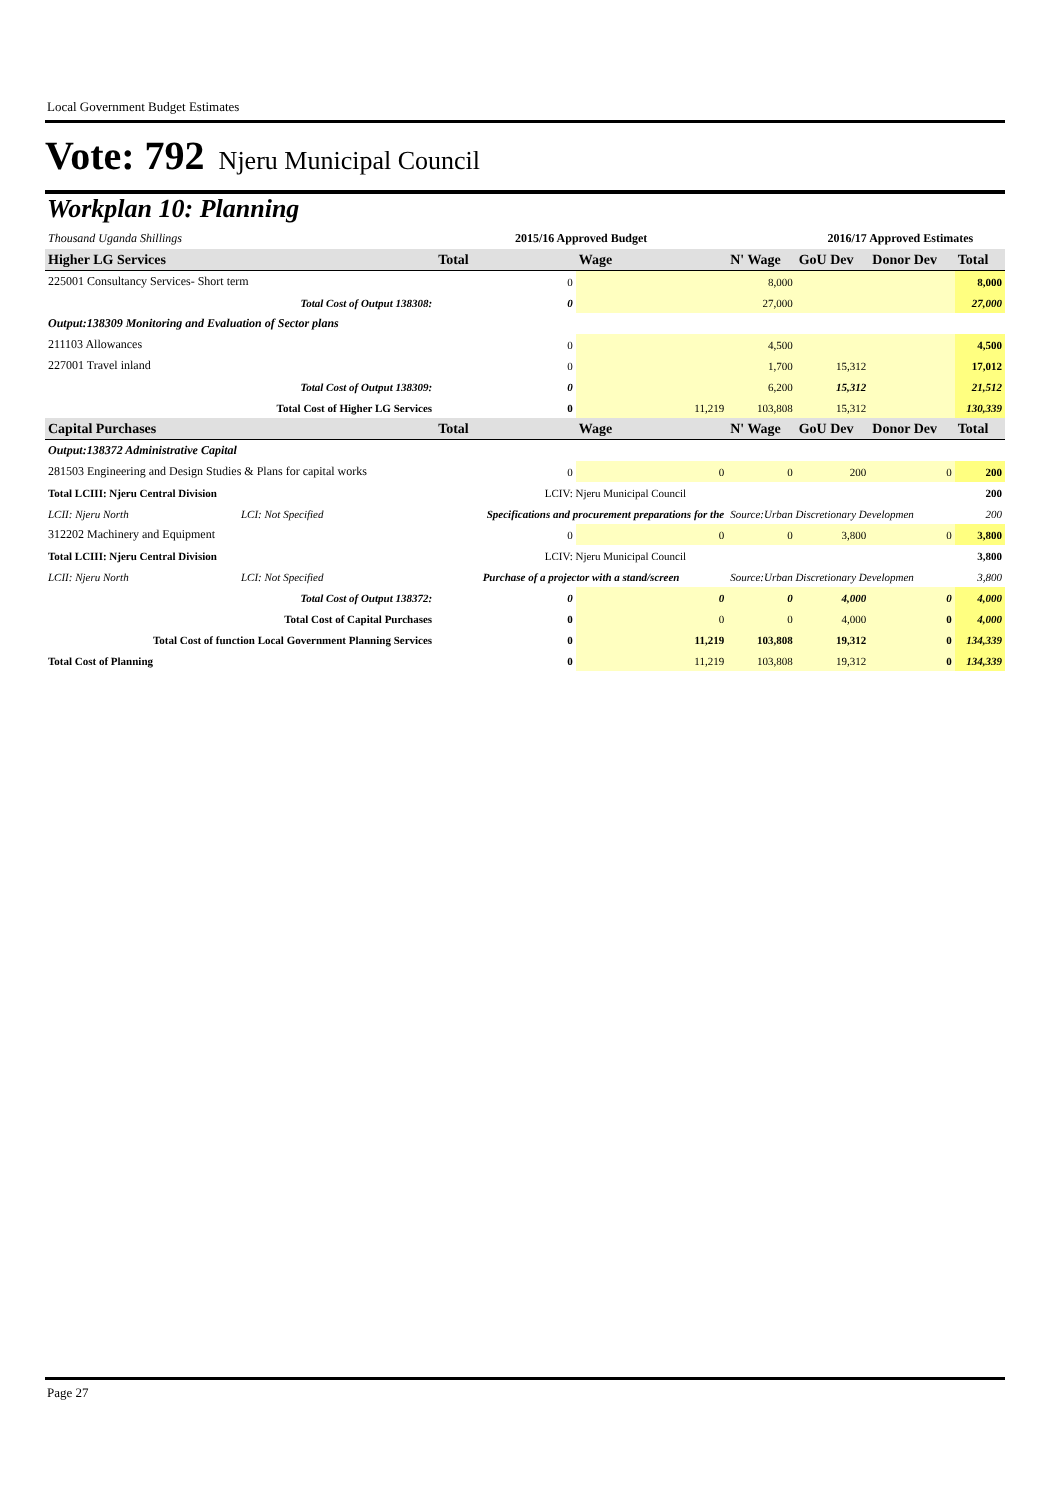Local Government Budget Estimates
Vote: 792 Njeru Municipal Council
Workplan 10: Planning
| Thousand Uganda Shillings | | | 2015/16 Approved Budget | | | 2016/17 Approved Estimates | | |
| Higher LG Services | | | Total | Wage | N' Wage | GoU Dev | Donor Dev | Total |
| 225001 Consultancy Services- Short term | | | 0 | | 8,000 | | | 8,000 |
| Total Cost of Output 138308: | | | 0 | | 27,000 | | | 27,000 |
| Output:138309 Monitoring and Evaluation of Sector plans | | | | | | | | |
| 211103 Allowances | | | 0 | | 4,500 | | | 4,500 |
| 227001 Travel inland | | | 0 | | 1,700 | 15,312 | | 17,012 |
| Total Cost of Output 138309: | | | 0 | | 6,200 | 15,312 | | 21,512 |
| Total Cost of Higher LG Services | | | 0 | 11,219 | 103,808 | 15,312 | | 130,339 |
| Capital Purchases | | | Total | Wage | N' Wage | GoU Dev | Donor Dev | Total |
| Output:138372 Administrative Capital | | | | | | | | |
| 281503 Engineering and Design Studies & Plans for capital works | | | 0 | 0 | 0 | 200 | 0 | 200 |
| Total LCIII: Njeru Central Division | | | LCIV: Njeru Municipal Council | | | | | 200 |
| LCII: Njeru North | LCI: Not Specified | Specifications and procurement preparations for the | | | Source:Urban Discretionary Developmen | | | 200 |
| 312202 Machinery and Equipment | | | 0 | 0 | 0 | 3,800 | 0 | 3,800 |
| Total LCIII: Njeru Central Division | | | LCIV: Njeru Municipal Council | | | | | 3,800 |
| LCII: Njeru North | LCI: Not Specified | Purchase of a projector with a stand/screen | | | Source:Urban Discretionary Developmen | | | 3,800 |
| Total Cost of Output 138372: | | | 0 | 0 | 0 | 4,000 | 0 | 4,000 |
| Total Cost of Capital Purchases | | | 0 | 0 | 0 | 4,000 | 0 | 4,000 |
| Total Cost of function Local Government Planning Services | | | 0 | 11,219 | 103,808 | 19,312 | 0 | 134,339 |
| Total Cost of Planning | | | 0 | 11,219 | 103,808 | 19,312 | 0 | 134,339 |
Page 27